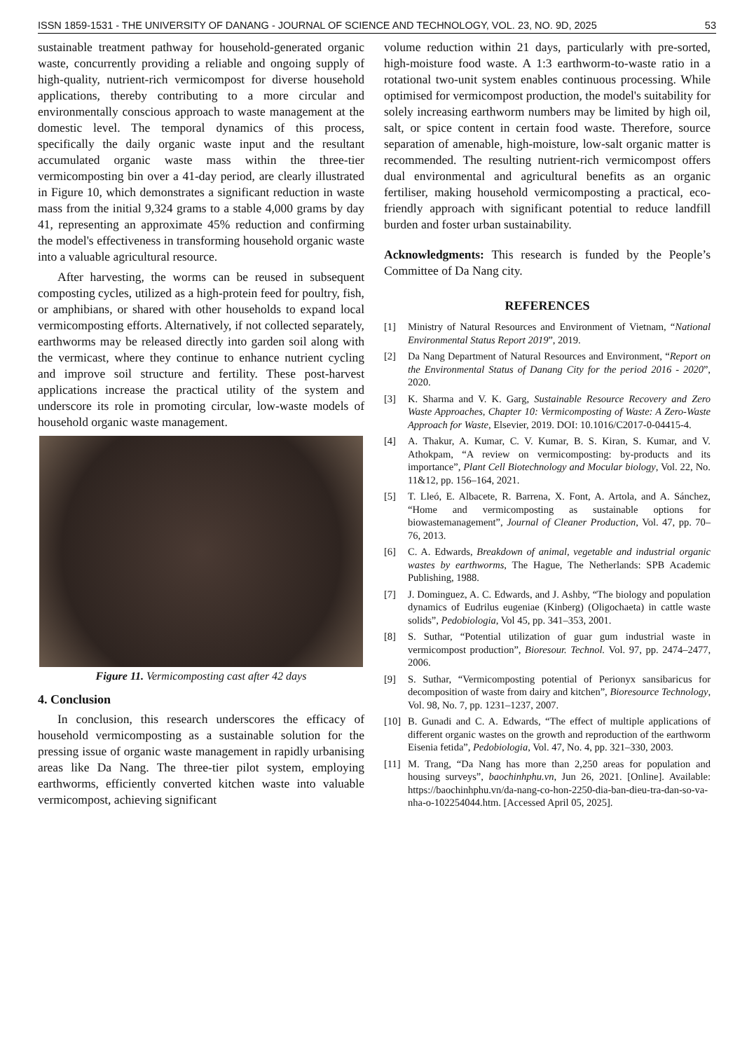ISSN 1859-1531 - THE UNIVERSITY OF DANANG - JOURNAL OF SCIENCE AND TECHNOLOGY, VOL. 23, NO. 9D, 2025 53
sustainable treatment pathway for household-generated organic waste, concurrently providing a reliable and ongoing supply of high-quality, nutrient-rich vermicompost for diverse household applications, thereby contributing to a more circular and environmentally conscious approach to waste management at the domestic level. The temporal dynamics of this process, specifically the daily organic waste input and the resultant accumulated organic waste mass within the three-tier vermicomposting bin over a 41-day period, are clearly illustrated in Figure 10, which demonstrates a significant reduction in waste mass from the initial 9,324 grams to a stable 4,000 grams by day 41, representing an approximate 45% reduction and confirming the model's effectiveness in transforming household organic waste into a valuable agricultural resource.
After harvesting, the worms can be reused in subsequent composting cycles, utilized as a high-protein feed for poultry, fish, or amphibians, or shared with other households to expand local vermicomposting efforts. Alternatively, if not collected separately, earthworms may be released directly into garden soil along with the vermicast, where they continue to enhance nutrient cycling and improve soil structure and fertility. These post-harvest applications increase the practical utility of the system and underscore its role in promoting circular, low-waste models of household organic waste management.
Figure 11. Vermicomposting cast after 42 days
4. Conclusion
In conclusion, this research underscores the efficacy of household vermicomposting as a sustainable solution for the pressing issue of organic waste management in rapidly urbanising areas like Da Nang. The three-tier pilot system, employing earthworms, efficiently converted kitchen waste into valuable vermicompost, achieving significant
volume reduction within 21 days, particularly with pre-sorted, high-moisture food waste. A 1:3 earthworm-to-waste ratio in a rotational two-unit system enables continuous processing. While optimised for vermicompost production, the model's suitability for solely increasing earthworm numbers may be limited by high oil, salt, or spice content in certain food waste. Therefore, source separation of amenable, high-moisture, low-salt organic matter is recommended. The resulting nutrient-rich vermicompost offers dual environmental and agricultural benefits as an organic fertiliser, making household vermicomposting a practical, eco-friendly approach with significant potential to reduce landfill burden and foster urban sustainability.
Acknowledgments: This research is funded by the People’s Committee of Da Nang city.
REFERENCES
[1] Ministry of Natural Resources and Environment of Vietnam, “National Environmental Status Report 2019”, 2019.
[2] Da Nang Department of Natural Resources and Environment, “Report on the Environmental Status of Danang City for the period 2016 - 2020”, 2020.
[3] K. Sharma and V. K. Garg, Sustainable Resource Recovery and Zero Waste Approaches, Chapter 10: Vermicomposting of Waste: A Zero-Waste Approach for Waste, Elsevier, 2019. DOI: 10.1016/C2017-0-04415-4.
[4] A. Thakur, A. Kumar, C. V. Kumar, B. S. Kiran, S. Kumar, and V. Athokpam, “A review on vermicomposting: by-products and its importance”, Plant Cell Biotechnology and Mocular biology, Vol. 22, No. 11&12, pp. 156–164, 2021.
[5] T. Lleó, E. Albacete, R. Barrena, X. Font, A. Artola, and A. Sánchez, “Home and vermicomposting as sustainable options for biowastemanagement”, Journal of Cleaner Production, Vol. 47, pp. 70–76, 2013.
[6] C. A. Edwards, Breakdown of animal, vegetable and industrial organic wastes by earthworms, The Hague, The Netherlands: SPB Academic Publishing, 1988.
[7] J. Dominguez, A. C. Edwards, and J. Ashby, “The biology and population dynamics of Eudrilus eugeniae (Kinberg) (Oligochaeta) in cattle waste solids”, Pedobiologia, Vol 45, pp. 341–353, 2001.
[8] S. Suthar, “Potential utilization of guar gum industrial waste in vermicompost production”, Bioresour. Technol. Vol. 97, pp. 2474–2477, 2006.
[9] S. Suthar, “Vermicomposting potential of Perionyx sansibaricus for decomposition of waste from dairy and kitchen”, Bioresource Technology, Vol. 98, No. 7, pp. 1231–1237, 2007.
[10] B. Gunadi and C. A. Edwards, “The effect of multiple applications of different organic wastes on the growth and reproduction of the earthworm Eisenia fetida”, Pedobiologia, Vol. 47, No. 4, pp. 321–330, 2003.
[11] M. Trang, “Da Nang has more than 2,250 areas for population and housing surveys”, baochinhphu.vn, Jun 26, 2021. [Online]. Available: https://baochinhphu.vn/da-nang-co-hon-2250-dia-ban-dieu-tra-dan-so-va-nha-o-102254044.htm. [Accessed April 05, 2025].